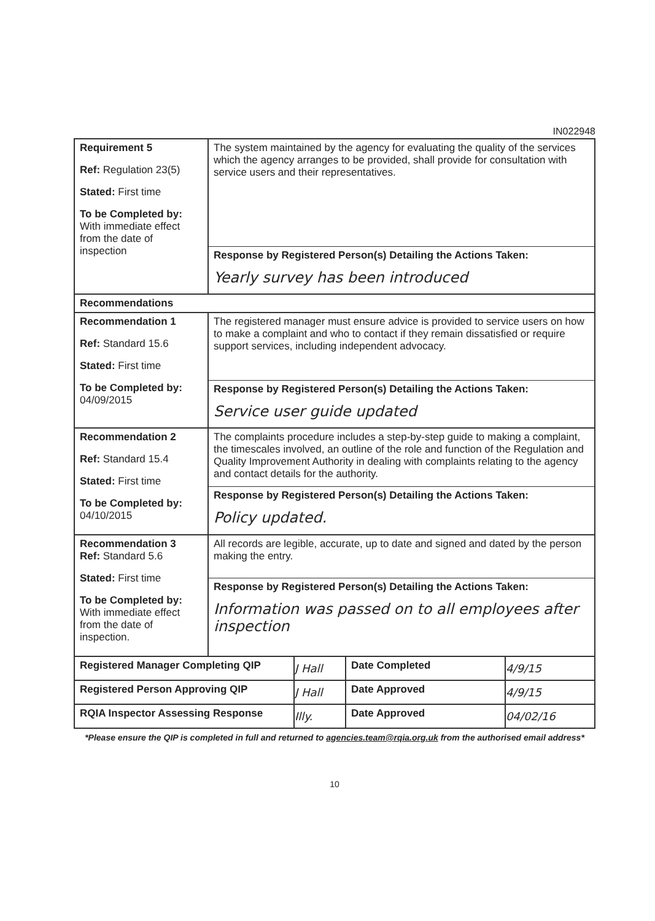IN022948
| Requirement 5 Ref: Regulation 23(5) Stated: First time To be Completed by: With immediate effect from the date of inspection | The system maintained by the agency for evaluating the quality of the services which the agency arranges to be provided, shall provide for consultation with service users and their representatives. Response by Registered Person(s) Detailing the Actions Taken: Yearly survey has been introduced |
| Recommendations | |
| Recommendation 1 Ref: Standard 15.6 Stated: First time To be Completed by: 04/09/2015 | The registered manager must ensure advice is provided to service users on how to make a complaint and who to contact if they remain dissatisfied or require support services, including independent advocacy. Response by Registered Person(s) Detailing the Actions Taken: Service user guide updated |
| Recommendation 2 Ref: Standard 15.4 Stated: First time To be Completed by: 04/10/2015 | The complaints procedure includes a step-by-step guide to making a complaint, the timescales involved, an outline of the role and function of the Regulation and Quality Improvement Authority in dealing with complaints relating to the agency and contact details for the authority. Response by Registered Person(s) Detailing the Actions Taken: Policy updated. |
| Recommendation 3 Ref: Standard 5.6 Stated: First time To be Completed by: With immediate effect from the date of inspection. | All records are legible, accurate, up to date and signed and dated by the person making the entry. Response by Registered Person(s) Detailing the Actions Taken: Information was passed on to all employees after inspection |
| Registered Manager Completing QIP | J Hall | Date Completed | 4/9/15 |
| Registered Person Approving QIP | J Hall | Date Approved | 4/9/15 |
| RQIA Inspector Assessing Response | Illy. | Date Approved | 04/02/16 |
*Please ensure the QIP is completed in full and returned to agencies.team@rqia.org.uk from the authorised email address*
10